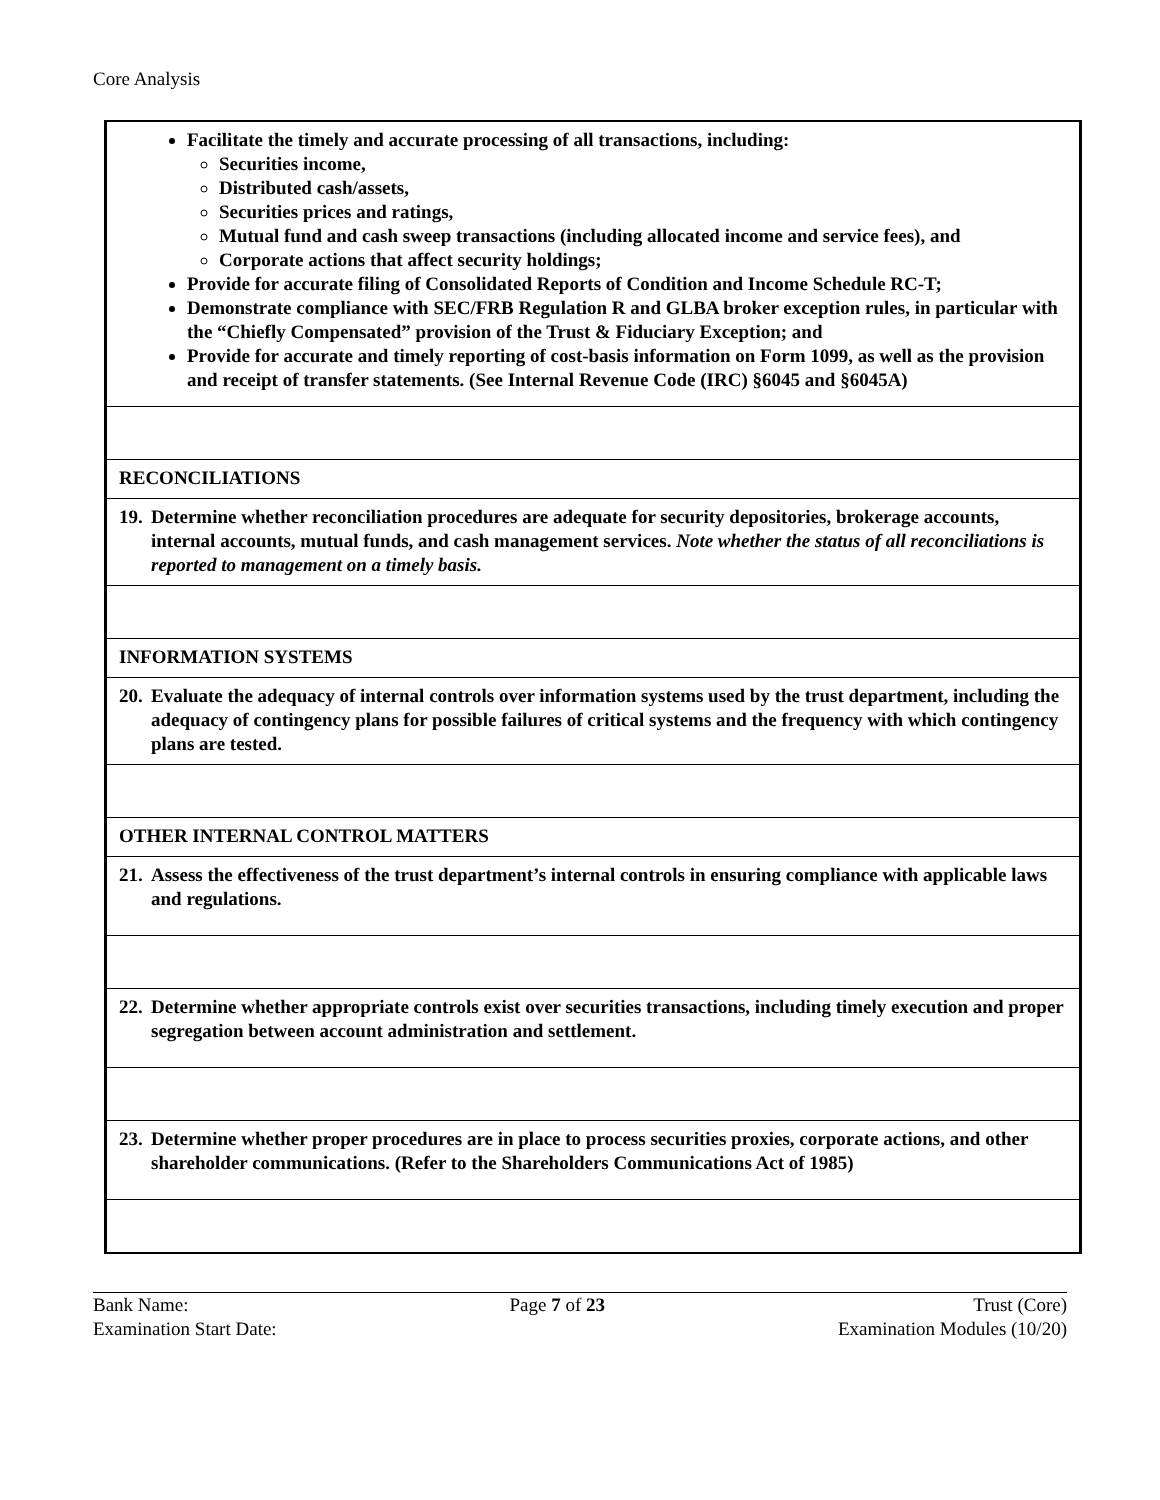Core Analysis
| Facilitate the timely and accurate processing of all transactions, including: Securities income, Distributed cash/assets, Securities prices and ratings, Mutual fund and cash sweep transactions (including allocated income and service fees), and Corporate actions that affect security holdings; Provide for accurate filing of Consolidated Reports of Condition and Income Schedule RC-T; Demonstrate compliance with SEC/FRB Regulation R and GLBA broker exception rules, in particular with the “Chiefly Compensated” provision of the Trust & Fiduciary Exception; and Provide for accurate and timely reporting of cost-basis information on Form 1099, as well as the provision and receipt of transfer statements. (See Internal Revenue Code (IRC) §6045 and §6045A) |
| RECONCILIATIONS |
| 19. Determine whether reconciliation procedures are adequate for security depositories, brokerage accounts, internal accounts, mutual funds, and cash management services. Note whether the status of all reconciliations is reported to management on a timely basis. |
| INFORMATION SYSTEMS |
| 20. Evaluate the adequacy of internal controls over information systems used by the trust department, including the adequacy of contingency plans for possible failures of critical systems and the frequency with which contingency plans are tested. |
| OTHER INTERNAL CONTROL MATTERS |
| 21. Assess the effectiveness of the trust department’s internal controls in ensuring compliance with applicable laws and regulations. |
| 22. Determine whether appropriate controls exist over securities transactions, including timely execution and proper segregation between account administration and settlement. |
| 23. Determine whether proper procedures are in place to process securities proxies, corporate actions, and other shareholder communications. (Refer to the Shareholders Communications Act of 1985) |
Bank Name:
Examination Start Date:
Page 7 of 23 Trust (Core)
Examination Modules (10/20)